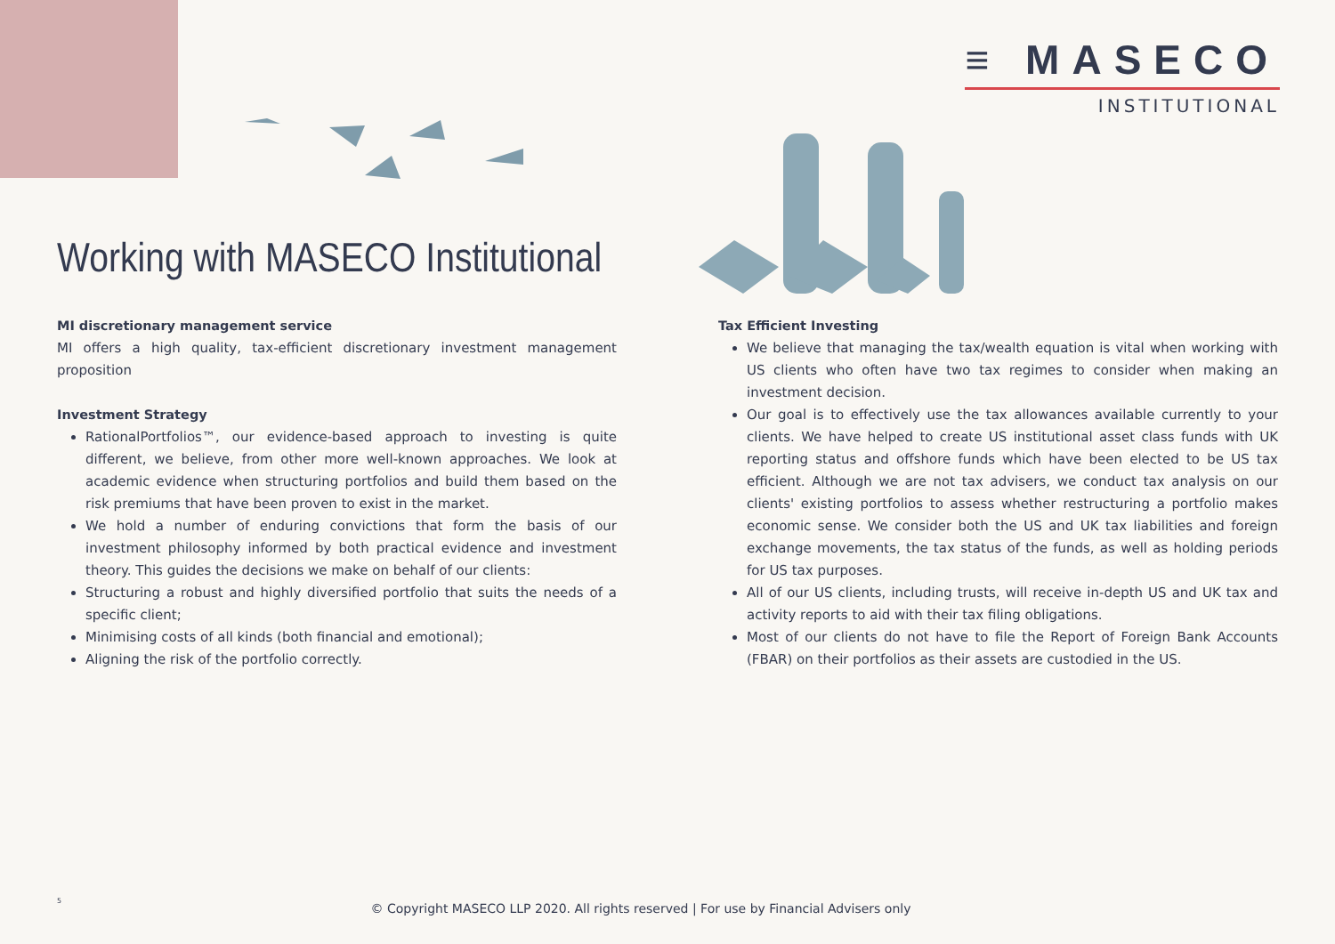≡ MASECO
INSTITUTIONAL
Working with MASECO Institutional
MI discretionary management service
MI offers a high quality, tax-efficient discretionary investment management proposition
Investment Strategy
RationalPortfolios™, our evidence-based approach to investing is quite different, we believe, from other more well-known approaches. We look at academic evidence when structuring portfolios and build them based on the risk premiums that have been proven to exist in the market.
We hold a number of enduring convictions that form the basis of our investment philosophy informed by both practical evidence and investment theory. This guides the decisions we make on behalf of our clients:
Structuring a robust and highly diversified portfolio that suits the needs of a specific client;
Minimising costs of all kinds (both financial and emotional);
Aligning the risk of the portfolio correctly.
Tax Efficient Investing
We believe that managing the tax/wealth equation is vital when working with US clients who often have two tax regimes to consider when making an investment decision.
Our goal is to effectively use the tax allowances available currently to your clients. We have helped to create US institutional asset class funds with UK reporting status and offshore funds which have been elected to be US tax efficient. Although we are not tax advisers, we conduct tax analysis on our clients' existing portfolios to assess whether restructuring a portfolio makes economic sense. We consider both the US and UK tax liabilities and foreign exchange movements, the tax status of the funds, as well as holding periods for US tax purposes.
All of our US clients, including trusts, will receive in-depth US and UK tax and activity reports to aid with their tax filing obligations.
Most of our clients do not have to file the Report of Foreign Bank Accounts (FBAR) on their portfolios as their assets are custodied in the US.
5
© Copyright MASECO LLP 2020. All rights reserved | For use by Financial Advisers only